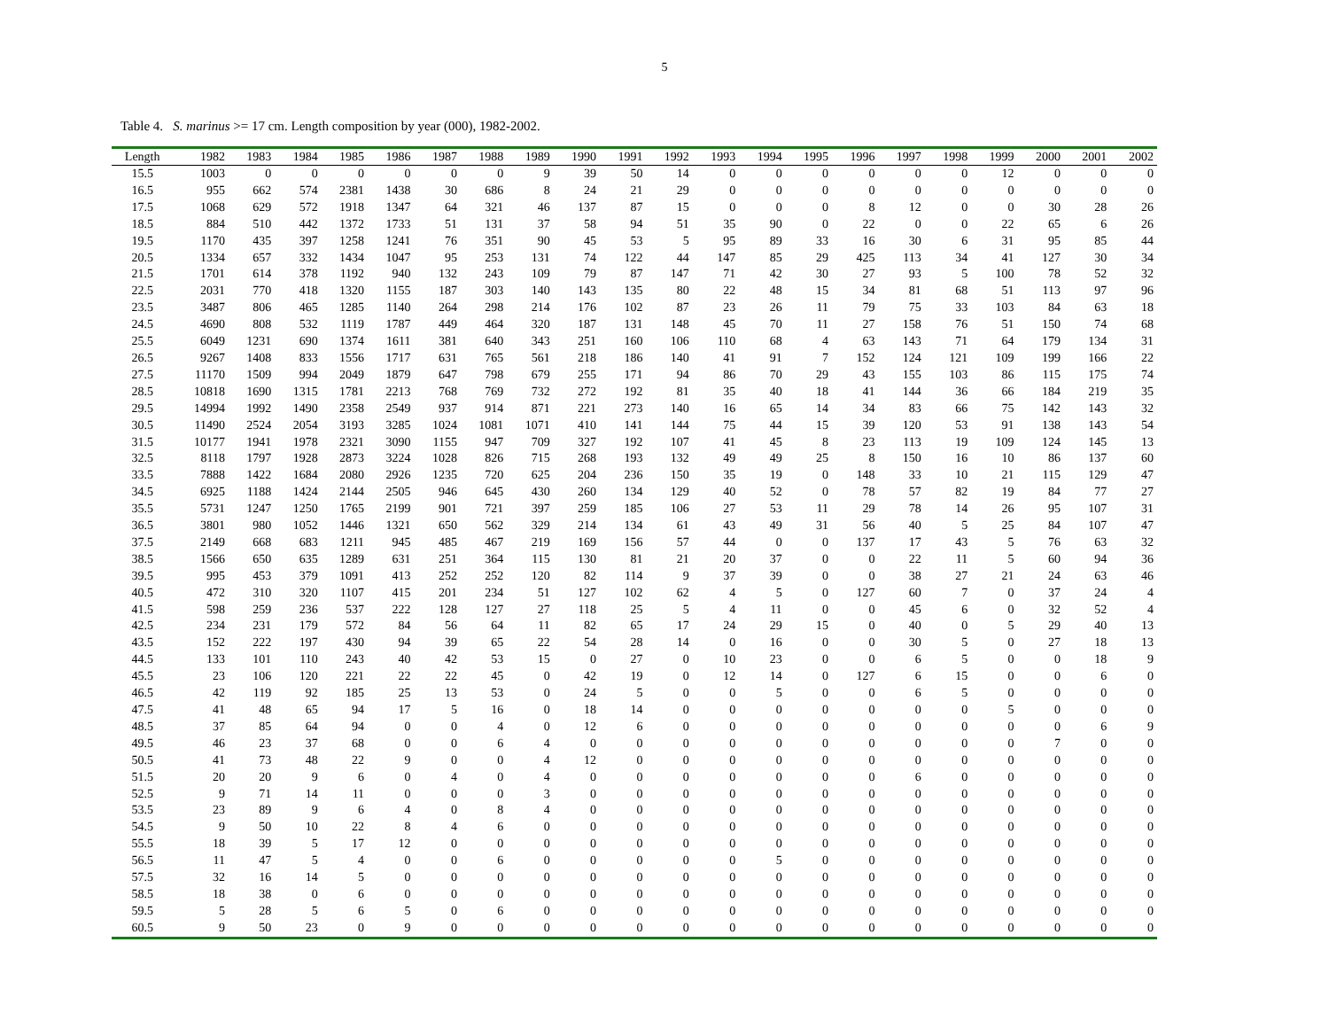5
Table 4. S. marinus >= 17 cm. Length composition by year (000), 1982-2002.
| Length | 1982 | 1983 | 1984 | 1985 | 1986 | 1987 | 1988 | 1989 | 1990 | 1991 | 1992 | 1993 | 1994 | 1995 | 1996 | 1997 | 1998 | 1999 | 2000 | 2001 | 2002 |
| --- | --- | --- | --- | --- | --- | --- | --- | --- | --- | --- | --- | --- | --- | --- | --- | --- | --- | --- | --- | --- | --- |
| 15.5 | 1003 | 0 | 0 | 0 | 0 | 0 | 0 | 9 | 39 | 50 | 14 | 0 | 0 | 0 | 0 | 0 | 0 | 12 | 0 | 0 | 0 |
| 16.5 | 955 | 662 | 574 | 2381 | 1438 | 30 | 686 | 8 | 24 | 21 | 29 | 0 | 0 | 0 | 0 | 0 | 0 | 0 | 0 | 0 | 0 |
| 17.5 | 1068 | 629 | 572 | 1918 | 1347 | 64 | 321 | 46 | 137 | 87 | 15 | 0 | 0 | 0 | 8 | 12 | 0 | 0 | 30 | 28 | 26 |
| 18.5 | 884 | 510 | 442 | 1372 | 1733 | 51 | 131 | 37 | 58 | 94 | 51 | 35 | 90 | 0 | 22 | 0 | 0 | 22 | 65 | 6 | 26 |
| 19.5 | 1170 | 435 | 397 | 1258 | 1241 | 76 | 351 | 90 | 45 | 53 | 5 | 95 | 89 | 33 | 16 | 30 | 6 | 31 | 95 | 85 | 44 |
| 20.5 | 1334 | 657 | 332 | 1434 | 1047 | 95 | 253 | 131 | 74 | 122 | 44 | 147 | 85 | 29 | 425 | 113 | 34 | 41 | 127 | 30 | 34 |
| 21.5 | 1701 | 614 | 378 | 1192 | 940 | 132 | 243 | 109 | 79 | 87 | 147 | 71 | 42 | 30 | 27 | 93 | 5 | 100 | 78 | 52 | 32 |
| 22.5 | 2031 | 770 | 418 | 1320 | 1155 | 187 | 303 | 140 | 143 | 135 | 80 | 22 | 48 | 15 | 34 | 81 | 68 | 51 | 113 | 97 | 96 |
| 23.5 | 3487 | 806 | 465 | 1285 | 1140 | 264 | 298 | 214 | 176 | 102 | 87 | 23 | 26 | 11 | 79 | 75 | 33 | 103 | 84 | 63 | 18 |
| 24.5 | 4690 | 808 | 532 | 1119 | 1787 | 449 | 464 | 320 | 187 | 131 | 148 | 45 | 70 | 11 | 27 | 158 | 76 | 51 | 150 | 74 | 68 |
| 25.5 | 6049 | 1231 | 690 | 1374 | 1611 | 381 | 640 | 343 | 251 | 160 | 106 | 110 | 68 | 4 | 63 | 143 | 71 | 64 | 179 | 134 | 31 |
| 26.5 | 9267 | 1408 | 833 | 1556 | 1717 | 631 | 765 | 561 | 218 | 186 | 140 | 41 | 91 | 7 | 152 | 124 | 121 | 109 | 199 | 166 | 22 |
| 27.5 | 11170 | 1509 | 994 | 2049 | 1879 | 647 | 798 | 679 | 255 | 171 | 94 | 86 | 70 | 29 | 43 | 155 | 103 | 86 | 115 | 175 | 74 |
| 28.5 | 10818 | 1690 | 1315 | 1781 | 2213 | 768 | 769 | 732 | 272 | 192 | 81 | 35 | 40 | 18 | 41 | 144 | 36 | 66 | 184 | 219 | 35 |
| 29.5 | 14994 | 1992 | 1490 | 2358 | 2549 | 937 | 914 | 871 | 221 | 273 | 140 | 16 | 65 | 14 | 34 | 83 | 66 | 75 | 142 | 143 | 32 |
| 30.5 | 11490 | 2524 | 2054 | 3193 | 3285 | 1024 | 1081 | 1071 | 410 | 141 | 144 | 75 | 44 | 15 | 39 | 120 | 53 | 91 | 138 | 143 | 54 |
| 31.5 | 10177 | 1941 | 1978 | 2321 | 3090 | 1155 | 947 | 709 | 327 | 192 | 107 | 41 | 45 | 8 | 23 | 113 | 19 | 109 | 124 | 145 | 13 |
| 32.5 | 8118 | 1797 | 1928 | 2873 | 3224 | 1028 | 826 | 715 | 268 | 193 | 132 | 49 | 49 | 25 | 8 | 150 | 16 | 10 | 86 | 137 | 60 |
| 33.5 | 7888 | 1422 | 1684 | 2080 | 2926 | 1235 | 720 | 625 | 204 | 236 | 150 | 35 | 19 | 0 | 148 | 33 | 10 | 21 | 115 | 129 | 47 |
| 34.5 | 6925 | 1188 | 1424 | 2144 | 2505 | 946 | 645 | 430 | 260 | 134 | 129 | 40 | 52 | 0 | 78 | 57 | 82 | 19 | 84 | 77 | 27 |
| 35.5 | 5731 | 1247 | 1250 | 1765 | 2199 | 901 | 721 | 397 | 259 | 185 | 106 | 27 | 53 | 11 | 29 | 78 | 14 | 26 | 95 | 107 | 31 |
| 36.5 | 3801 | 980 | 1052 | 1446 | 1321 | 650 | 562 | 329 | 214 | 134 | 61 | 43 | 49 | 31 | 56 | 40 | 5 | 25 | 84 | 107 | 47 |
| 37.5 | 2149 | 668 | 683 | 1211 | 945 | 485 | 467 | 219 | 169 | 156 | 57 | 44 | 0 | 0 | 137 | 17 | 43 | 5 | 76 | 63 | 32 |
| 38.5 | 1566 | 650 | 635 | 1289 | 631 | 251 | 364 | 115 | 130 | 81 | 21 | 20 | 37 | 0 | 0 | 22 | 11 | 5 | 60 | 94 | 36 |
| 39.5 | 995 | 453 | 379 | 1091 | 413 | 252 | 252 | 120 | 82 | 114 | 9 | 37 | 39 | 0 | 0 | 38 | 27 | 21 | 24 | 63 | 46 |
| 40.5 | 472 | 310 | 320 | 1107 | 415 | 201 | 234 | 51 | 127 | 102 | 62 | 4 | 5 | 0 | 127 | 60 | 7 | 0 | 37 | 24 | 4 |
| 41.5 | 598 | 259 | 236 | 537 | 222 | 128 | 127 | 27 | 118 | 25 | 5 | 4 | 11 | 0 | 0 | 45 | 6 | 0 | 32 | 52 | 4 |
| 42.5 | 234 | 231 | 179 | 572 | 84 | 56 | 64 | 11 | 82 | 65 | 17 | 24 | 29 | 15 | 0 | 40 | 0 | 5 | 29 | 40 | 13 |
| 43.5 | 152 | 222 | 197 | 430 | 94 | 39 | 65 | 22 | 54 | 28 | 14 | 0 | 16 | 0 | 0 | 30 | 5 | 0 | 27 | 18 | 13 |
| 44.5 | 133 | 101 | 110 | 243 | 40 | 42 | 53 | 15 | 0 | 27 | 0 | 10 | 23 | 0 | 0 | 6 | 5 | 0 | 0 | 18 | 9 |
| 45.5 | 23 | 106 | 120 | 221 | 22 | 22 | 45 | 0 | 42 | 19 | 0 | 12 | 14 | 0 | 127 | 6 | 15 | 0 | 0 | 6 | 0 |
| 46.5 | 42 | 119 | 92 | 185 | 25 | 13 | 53 | 0 | 24 | 5 | 0 | 0 | 5 | 0 | 0 | 6 | 5 | 0 | 0 | 0 | 0 |
| 47.5 | 41 | 48 | 65 | 94 | 17 | 5 | 16 | 0 | 18 | 14 | 0 | 0 | 0 | 0 | 0 | 0 | 0 | 5 | 0 | 0 | 0 |
| 48.5 | 37 | 85 | 64 | 94 | 0 | 0 | 4 | 0 | 12 | 6 | 0 | 0 | 0 | 0 | 0 | 0 | 0 | 0 | 0 | 6 | 9 |
| 49.5 | 46 | 23 | 37 | 68 | 0 | 0 | 6 | 4 | 0 | 0 | 0 | 0 | 0 | 0 | 0 | 0 | 0 | 0 | 7 | 0 | 0 |
| 50.5 | 41 | 73 | 48 | 22 | 9 | 0 | 0 | 4 | 12 | 0 | 0 | 0 | 0 | 0 | 0 | 0 | 0 | 0 | 0 | 0 | 0 |
| 51.5 | 20 | 20 | 9 | 6 | 0 | 4 | 0 | 4 | 0 | 0 | 0 | 0 | 0 | 0 | 0 | 6 | 0 | 0 | 0 | 0 | 0 |
| 52.5 | 9 | 71 | 14 | 11 | 0 | 0 | 0 | 3 | 0 | 0 | 0 | 0 | 0 | 0 | 0 | 0 | 0 | 0 | 0 | 0 | 0 |
| 53.5 | 23 | 89 | 9 | 6 | 4 | 0 | 8 | 4 | 0 | 0 | 0 | 0 | 0 | 0 | 0 | 0 | 0 | 0 | 0 | 0 | 0 |
| 54.5 | 9 | 50 | 10 | 22 | 8 | 4 | 6 | 0 | 0 | 0 | 0 | 0 | 0 | 0 | 0 | 0 | 0 | 0 | 0 | 0 | 0 |
| 55.5 | 18 | 39 | 5 | 17 | 12 | 0 | 0 | 0 | 0 | 0 | 0 | 0 | 0 | 0 | 0 | 0 | 0 | 0 | 0 | 0 | 0 |
| 56.5 | 11 | 47 | 5 | 4 | 0 | 0 | 6 | 0 | 0 | 0 | 0 | 0 | 5 | 0 | 0 | 0 | 0 | 0 | 0 | 0 | 0 |
| 57.5 | 32 | 16 | 14 | 5 | 0 | 0 | 0 | 0 | 0 | 0 | 0 | 0 | 0 | 0 | 0 | 0 | 0 | 0 | 0 | 0 | 0 |
| 58.5 | 18 | 38 | 0 | 6 | 0 | 0 | 0 | 0 | 0 | 0 | 0 | 0 | 0 | 0 | 0 | 0 | 0 | 0 | 0 | 0 | 0 |
| 59.5 | 5 | 28 | 5 | 6 | 5 | 0 | 6 | 0 | 0 | 0 | 0 | 0 | 0 | 0 | 0 | 0 | 0 | 0 | 0 | 0 | 0 |
| 60.5 | 9 | 50 | 23 | 0 | 9 | 0 | 0 | 0 | 0 | 0 | 0 | 0 | 0 | 0 | 0 | 0 | 0 | 0 | 0 | 0 | 0 |